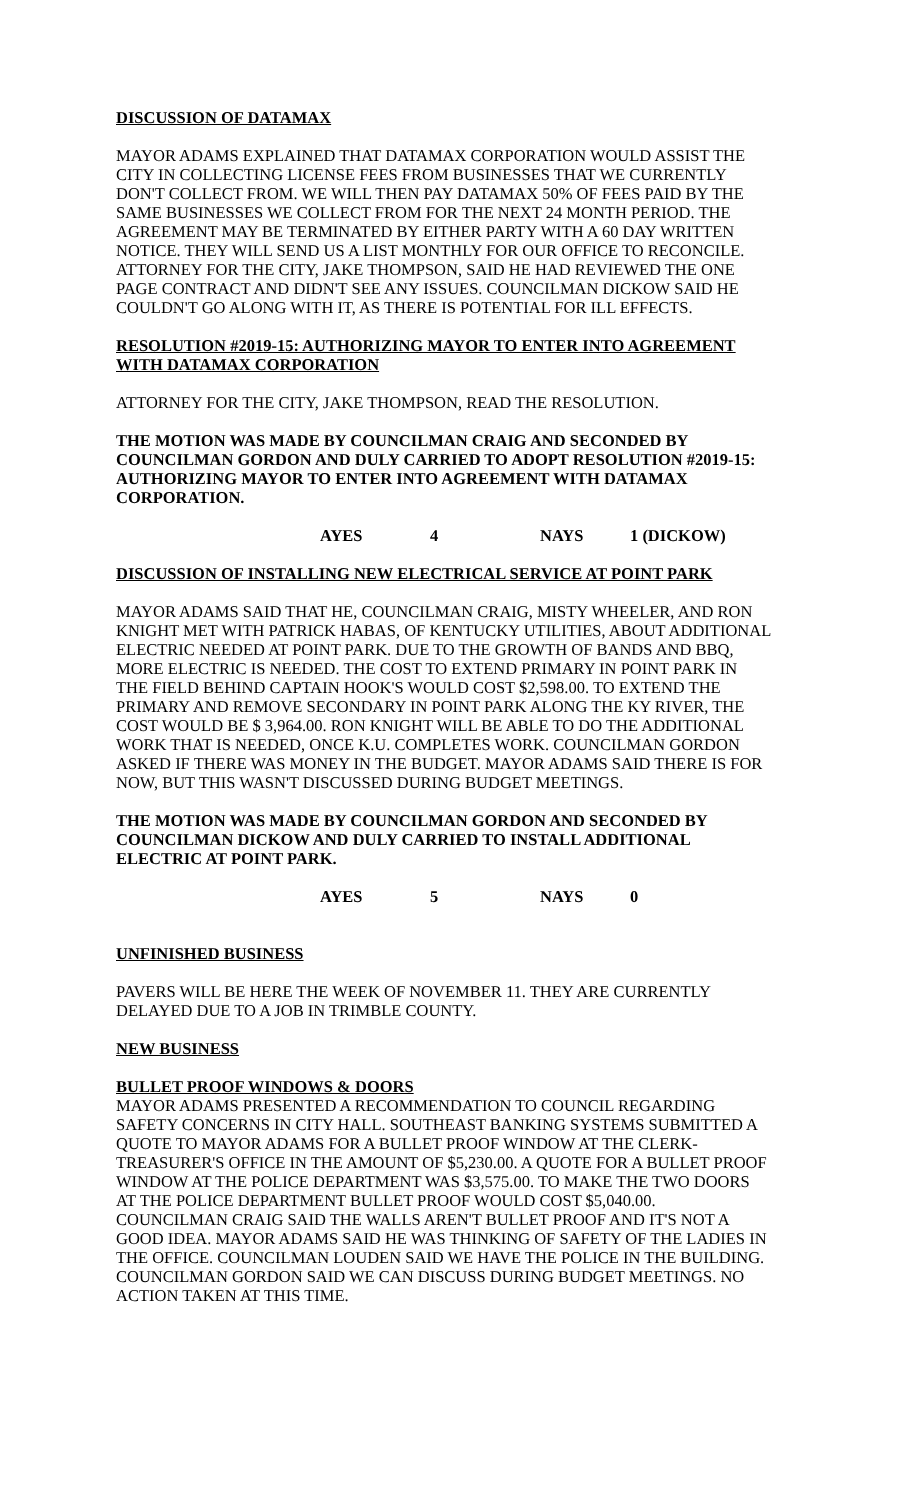DISCUSSION OF DATAMAX
MAYOR ADAMS EXPLAINED THAT DATAMAX CORPORATION WOULD ASSIST THE CITY IN COLLECTING LICENSE FEES FROM BUSINESSES THAT WE CURRENTLY DON'T COLLECT FROM. WE WILL THEN PAY DATAMAX 50% OF FEES PAID BY THE SAME BUSINESSES WE COLLECT FROM FOR THE NEXT 24 MONTH PERIOD. THE AGREEMENT MAY BE TERMINATED BY EITHER PARTY WITH A 60 DAY WRITTEN NOTICE. THEY WILL SEND US A LIST MONTHLY FOR OUR OFFICE TO RECONCILE. ATTORNEY FOR THE CITY, JAKE THOMPSON, SAID HE HAD REVIEWED THE ONE PAGE CONTRACT AND DIDN'T SEE ANY ISSUES. COUNCILMAN DICKOW SAID HE COULDN'T GO ALONG WITH IT, AS THERE IS POTENTIAL FOR ILL EFFECTS.
RESOLUTION #2019-15: AUTHORIZING MAYOR TO ENTER INTO AGREEMENT WITH DATAMAX CORPORATION
ATTORNEY FOR THE CITY, JAKE THOMPSON, READ THE RESOLUTION.
THE MOTION WAS MADE BY COUNCILMAN CRAIG AND SECONDED BY COUNCILMAN GORDON AND DULY CARRIED TO ADOPT RESOLUTION #2019-15: AUTHORIZING MAYOR TO ENTER INTO AGREEMENT WITH DATAMAX CORPORATION.
AYES 4 NAYS 1 (DICKOW)
DISCUSSION OF INSTALLING NEW ELECTRICAL SERVICE AT POINT PARK
MAYOR ADAMS SAID THAT HE, COUNCILMAN CRAIG, MISTY WHEELER, AND RON KNIGHT MET WITH PATRICK HABAS, OF KENTUCKY UTILITIES, ABOUT ADDITIONAL ELECTRIC NEEDED AT POINT PARK. DUE TO THE GROWTH OF BANDS AND BBQ, MORE ELECTRIC IS NEEDED. THE COST TO EXTEND PRIMARY IN POINT PARK IN THE FIELD BEHIND CAPTAIN HOOK'S WOULD COST $2,598.00. TO EXTEND THE PRIMARY AND REMOVE SECONDARY IN POINT PARK ALONG THE KY RIVER, THE COST WOULD BE $ 3,964.00. RON KNIGHT WILL BE ABLE TO DO THE ADDITIONAL WORK THAT IS NEEDED, ONCE K.U. COMPLETES WORK. COUNCILMAN GORDON ASKED IF THERE WAS MONEY IN THE BUDGET. MAYOR ADAMS SAID THERE IS FOR NOW, BUT THIS WASN'T DISCUSSED DURING BUDGET MEETINGS.
THE MOTION WAS MADE BY COUNCILMAN GORDON AND SECONDED BY COUNCILMAN DICKOW AND DULY CARRIED TO INSTALL ADDITIONAL ELECTRIC AT POINT PARK.
AYES 5 NAYS 0
UNFINISHED BUSINESS
PAVERS WILL BE HERE THE WEEK OF NOVEMBER 11. THEY ARE CURRENTLY DELAYED DUE TO A JOB IN TRIMBLE COUNTY.
NEW BUSINESS
BULLET PROOF WINDOWS & DOORS
MAYOR ADAMS PRESENTED A RECOMMENDATION TO COUNCIL REGARDING SAFETY CONCERNS IN CITY HALL. SOUTHEAST BANKING SYSTEMS SUBMITTED A QUOTE TO MAYOR ADAMS FOR A BULLET PROOF WINDOW AT THE CLERK-TREASURER'S OFFICE IN THE AMOUNT OF $5,230.00. A QUOTE FOR A BULLET PROOF WINDOW AT THE POLICE DEPARTMENT WAS $3,575.00. TO MAKE THE TWO DOORS AT THE POLICE DEPARTMENT BULLET PROOF WOULD COST $5,040.00. COUNCILMAN CRAIG SAID THE WALLS AREN'T BULLET PROOF AND IT'S NOT A GOOD IDEA. MAYOR ADAMS SAID HE WAS THINKING OF SAFETY OF THE LADIES IN THE OFFICE. COUNCILMAN LOUDEN SAID WE HAVE THE POLICE IN THE BUILDING. COUNCILMAN GORDON SAID WE CAN DISCUSS DURING BUDGET MEETINGS. NO ACTION TAKEN AT THIS TIME.